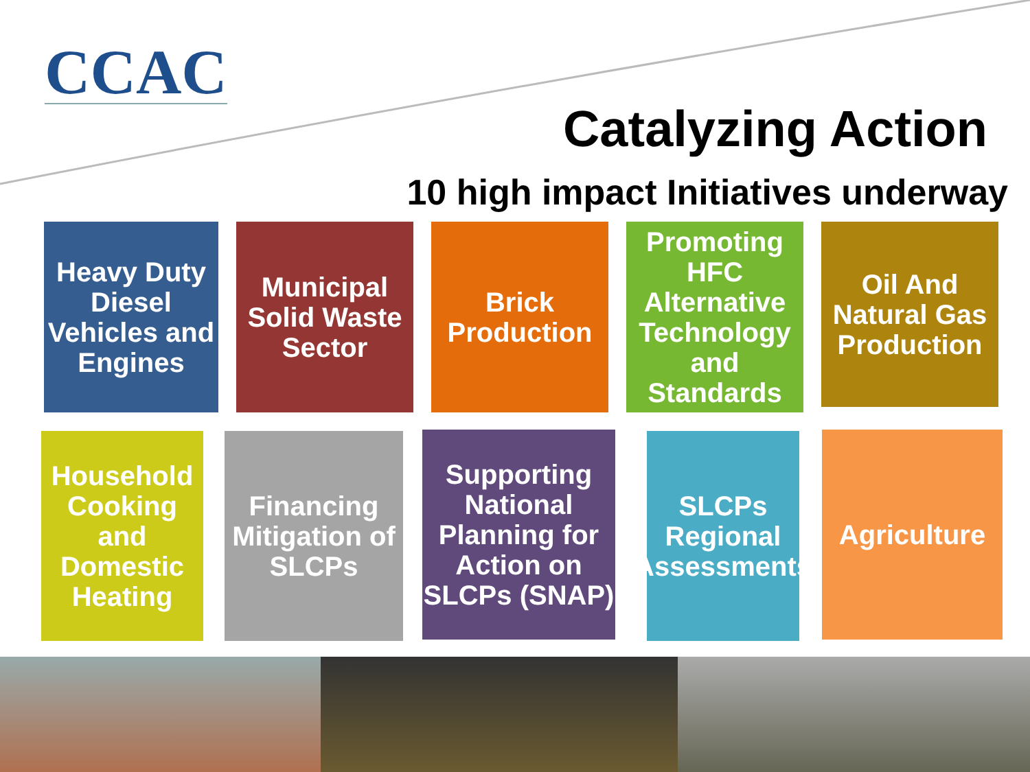CCAC
Catalyzing Action
10 high impact Initiatives underway
Heavy Duty Diesel Vehicles and Engines
Municipal Solid Waste Sector
Brick Production
Promoting HFC Alternative Technology and Standards
Oil And Natural Gas Production
Household Cooking and Domestic Heating
Financing Mitigation of SLCPs
Supporting National Planning for Action on SLCPs (SNAP)
SLCPs Regional Assessments
Agriculture